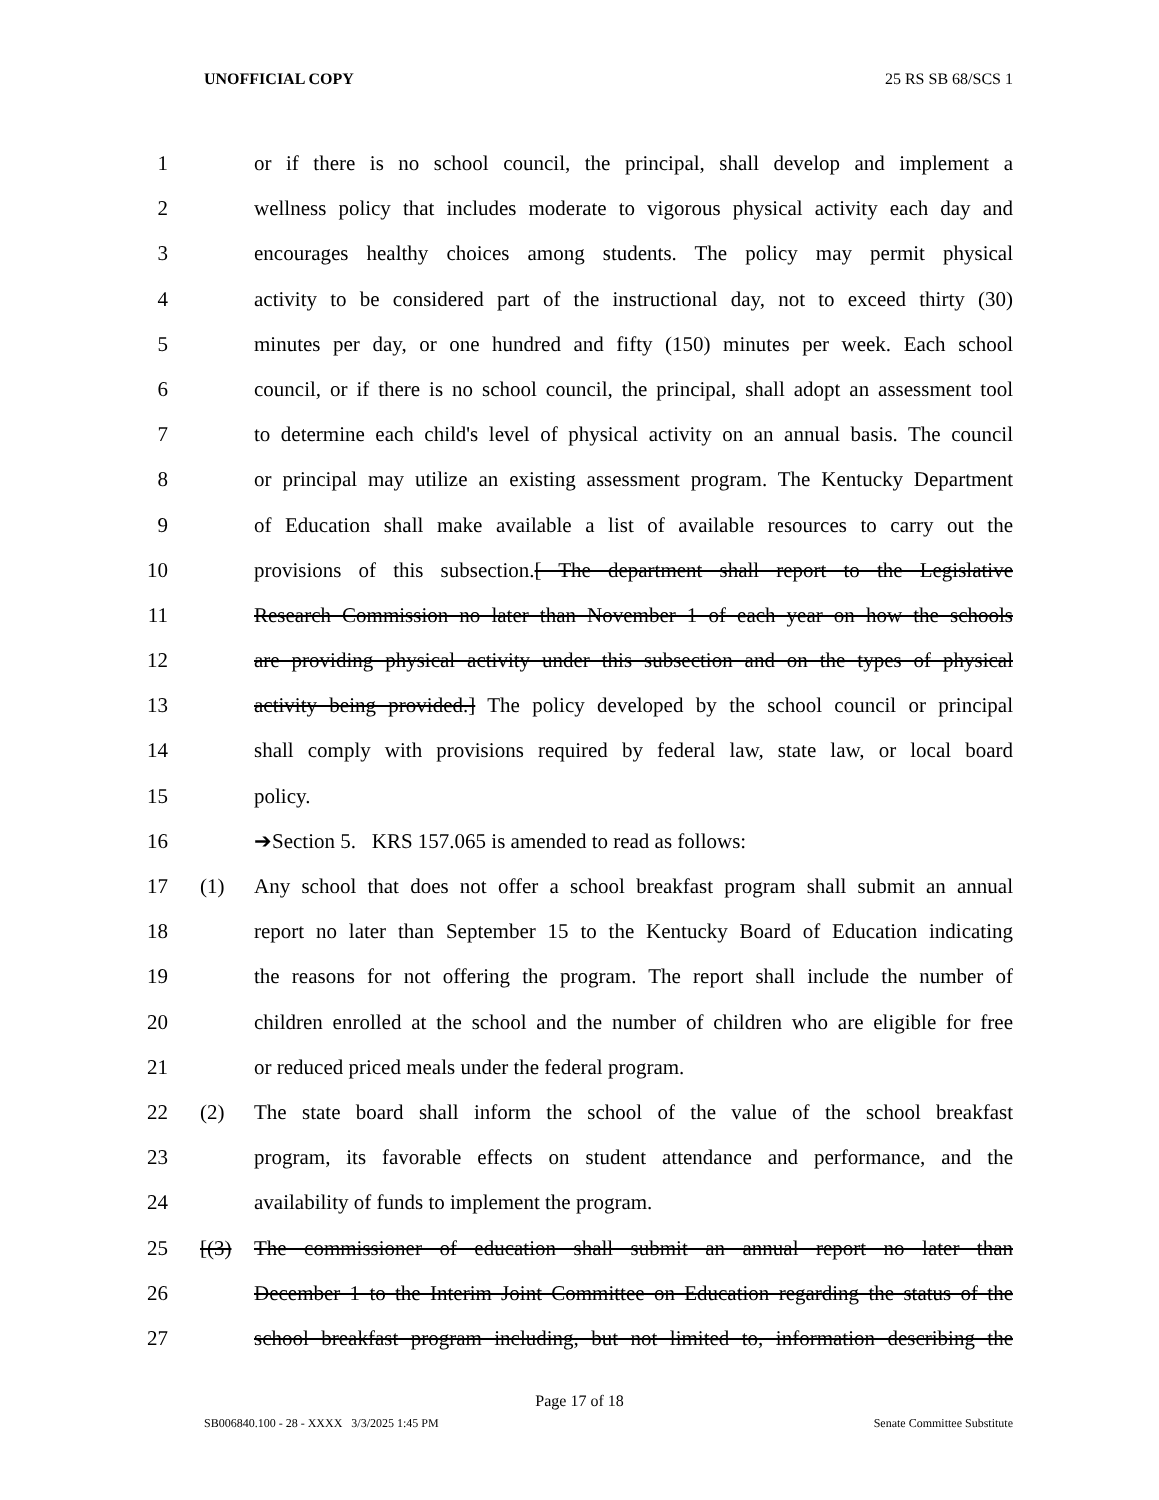UNOFFICIAL COPY 25 RS SB 68/SCS 1
1 or if there is no school council, the principal, shall develop and implement a
2 wellness policy that includes moderate to vigorous physical activity each day and
3 encourages healthy choices among students. The policy may permit physical
4 activity to be considered part of the instructional day, not to exceed thirty (30)
5 minutes per day, or one hundred and fifty (150) minutes per week. Each school
6 council, or if there is no school council, the principal, shall adopt an assessment tool
7 to determine each child's level of physical activity on an annual basis. The council
8 or principal may utilize an existing assessment program. The Kentucky Department
9 of Education shall make available a list of available resources to carry out the
10 provisions of this subsection.[ The department shall report to the Legislative
11 Research Commission no later than November 1 of each year on how the schools
12 are providing physical activity under this subsection and on the types of physical
13 activity being provided.] The policy developed by the school council or principal
14 shall comply with provisions required by federal law, state law, or local board
15 policy.
16 ➔Section 5. KRS 157.065 is amended to read as follows:
17 (1) Any school that does not offer a school breakfast program shall submit an annual
18 report no later than September 15 to the Kentucky Board of Education indicating
19 the reasons for not offering the program. The report shall include the number of
20 children enrolled at the school and the number of children who are eligible for free
21 or reduced priced meals under the federal program.
22 (2) The state board shall inform the school of the value of the school breakfast
23 program, its favorable effects on student attendance and performance, and the
24 availability of funds to implement the program.
25 [(3) The commissioner of education shall submit an annual report no later than
26 December 1 to the Interim Joint Committee on Education regarding the status of the
27 school breakfast program including, but not limited to, information describing the
Page 17 of 18
SB006840.100 - 28 - XXXX 3/3/2025 1:45 PM Senate Committee Substitute